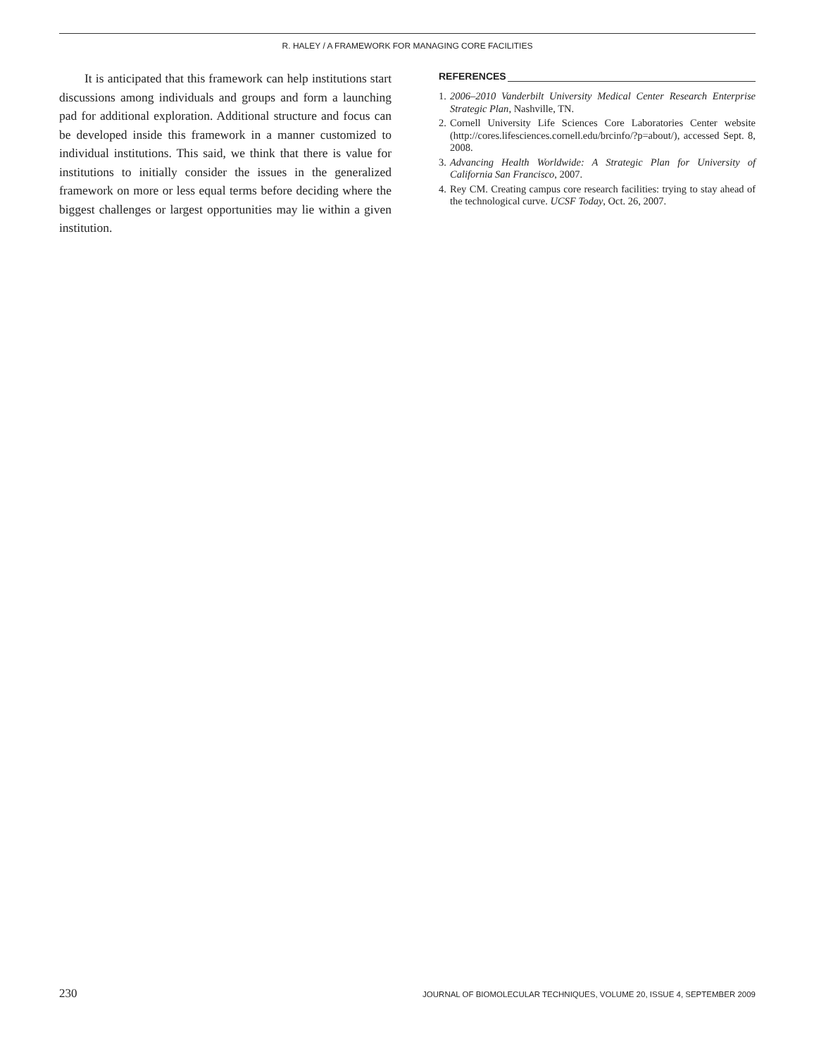R. HALEY / A FRAMEWORK FOR MANAGING CORE FACILITIES
It is anticipated that this framework can help institutions start discussions among individuals and groups and form a launching pad for additional exploration. Additional structure and focus can be developed inside this framework in a manner customized to individual institutions. This said, we think that there is value for institutions to initially consider the issues in the generalized framework on more or less equal terms before deciding where the biggest challenges or largest opportunities may lie within a given institution.
REFERENCES
1. 2006–2010 Vanderbilt University Medical Center Research Enterprise Strategic Plan, Nashville, TN.
2. Cornell University Life Sciences Core Laboratories Center website (http://cores.lifesciences.cornell.edu/brcinfo/?p=about/), accessed Sept. 8, 2008.
3. Advancing Health Worldwide: A Strategic Plan for University of California San Francisco, 2007.
4. Rey CM. Creating campus core research facilities: trying to stay ahead of the technological curve. UCSF Today, Oct. 26, 2007.
230 JOURNAL OF BIOMOLECULAR TECHNIQUES, VOLUME 20, ISSUE 4, SEPTEMBER 2009